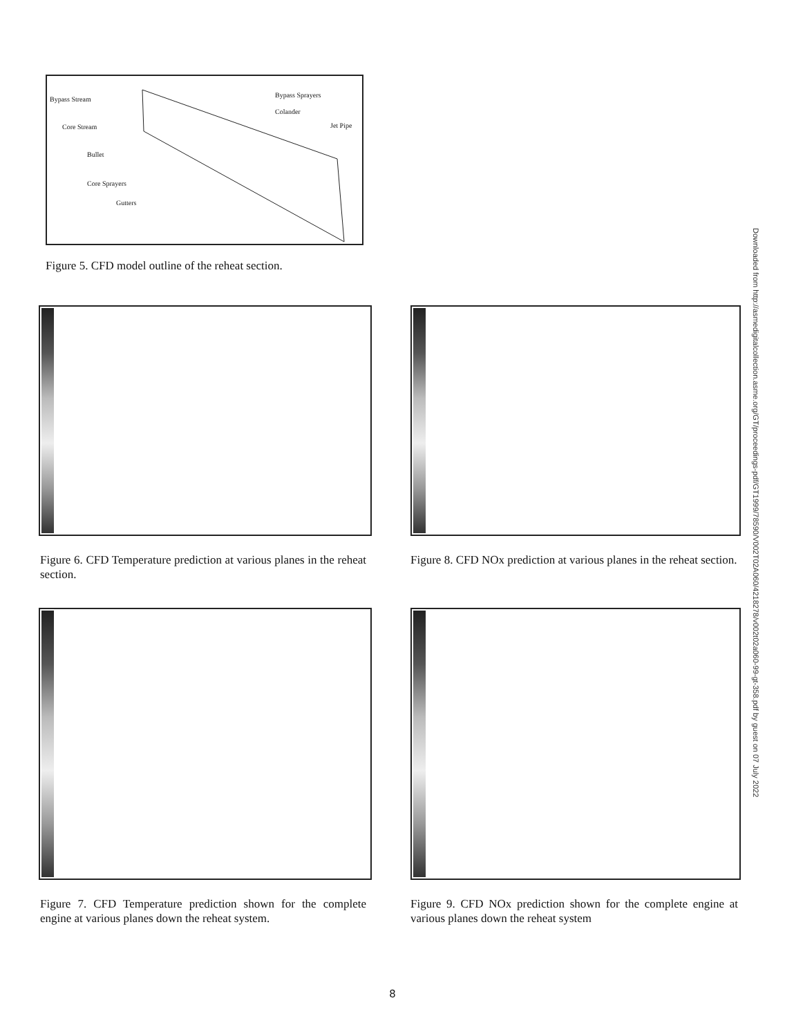Bypass Stream
Core Stream
Bullet
Core Sprayers
Gutters
Bypass Sprayers
Colander
Jet Pipe
Figure 5. CFD model outline of the reheat section.
Figure 6. CFD Temperature prediction at various planes in the reheat section.
Figure 8. CFD NOx prediction at various planes in the reheat section.
Figure 7. CFD Temperature prediction shown for the complete engine at various planes down the reheat system.
Figure 9. CFD NOx prediction shown for the complete engine at various planes down the reheat system
Downloaded from http://asmedigitalcollection.asme.org/GT/proceedings-pdf/GT1999/78590/V002T02A060/4218278/v002t02a060-99-gt-358.pdf by guest on 07 July 2022
8